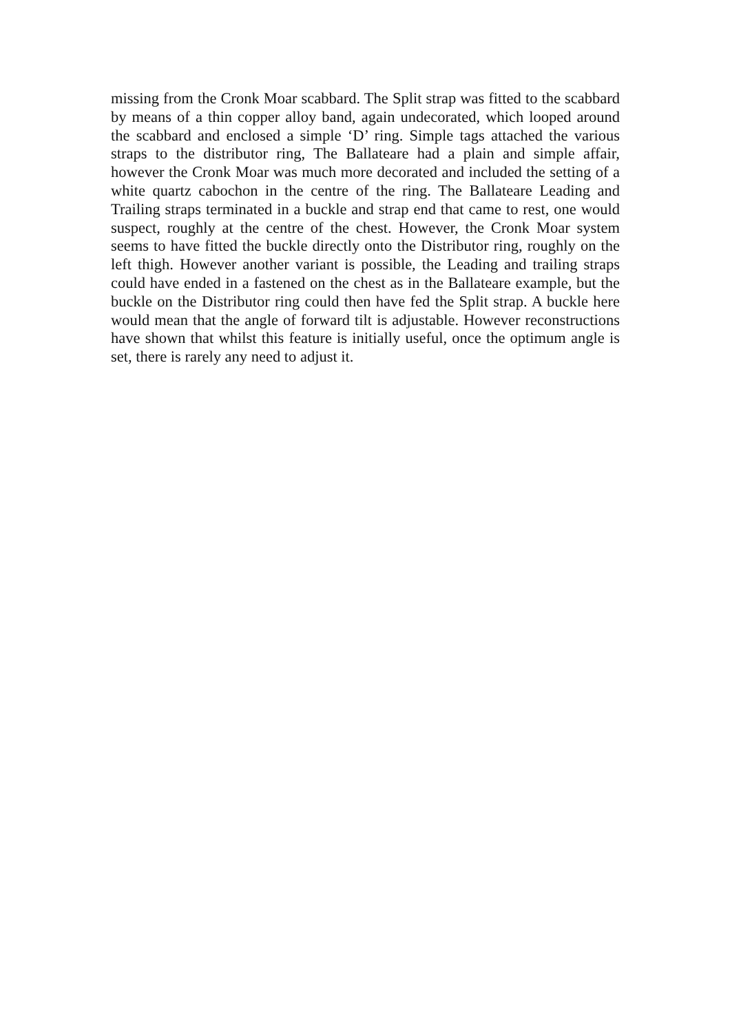missing from the Cronk Moar scabbard. The Split strap was fitted to the scabbard by means of a thin copper alloy band, again undecorated, which looped around the scabbard and enclosed a simple ‘D’ ring. Simple tags attached the various straps to the distributor ring, The Ballateare had a plain and simple affair, however the Cronk Moar was much more decorated and included the setting of a white quartz cabochon in the centre of the ring. The Ballateare Leading and Trailing straps terminated in a buckle and strap end that came to rest, one would suspect, roughly at the centre of the chest. However, the Cronk Moar system seems to have fitted the buckle directly onto the Distributor ring, roughly on the left thigh. However another variant is possible, the Leading and trailing straps could have ended in a fastened on the chest as in the Ballateare example, but the buckle on the Distributor ring could then have fed the Split strap. A buckle here would mean that the angle of forward tilt is adjustable. However reconstructions have shown that whilst this feature is initially useful, once the optimum angle is set, there is rarely any need to adjust it.